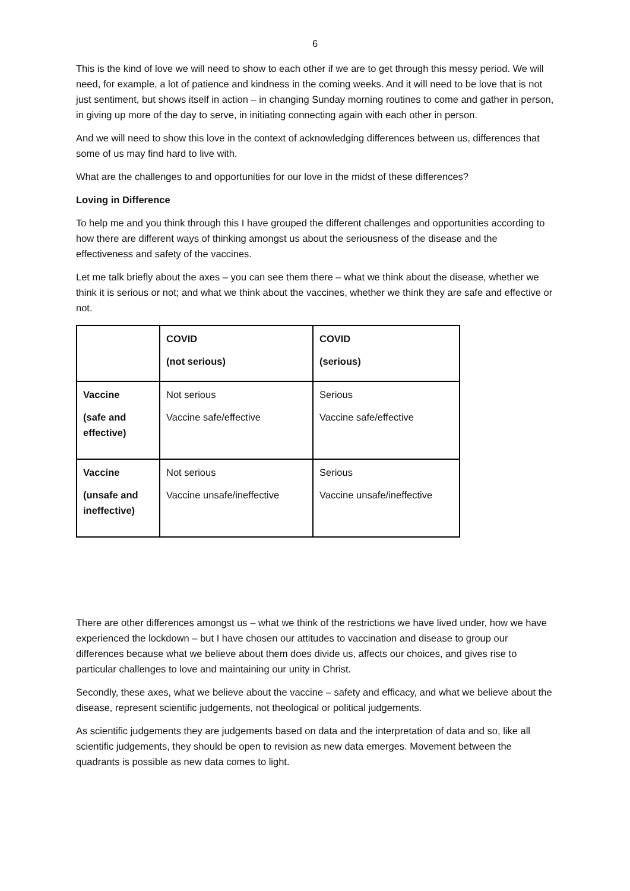6
This is the kind of love we will need to show to each other if we are to get through this messy period. We will need, for example, a lot of patience and kindness in the coming weeks. And it will need to be love that is not just sentiment, but shows itself in action – in changing Sunday morning routines to come and gather in person, in giving up more of the day to serve, in initiating connecting again with each other in person.
And we will need to show this love in the context of acknowledging differences between us, differences that some of us may find hard to live with.
What are the challenges to and opportunities for our love in the midst of these differences?
Loving in Difference
To help me and you think through this I have grouped the different challenges and opportunities according to how there are different ways of thinking amongst us about the seriousness of the disease and the effectiveness and safety of the vaccines.
Let me talk briefly about the axes – you can see them there – what we think about the disease, whether we think it is serious or not; and what we think about the vaccines, whether we think they are safe and effective or not.
| | COVID (not serious) | COVID (serious) |
| --- | --- | --- |
| Vaccine (safe and effective) | Not serious Vaccine safe/effective | Serious Vaccine safe/effective |
| Vaccine (unsafe and ineffective) | Not serious Vaccine unsafe/ineffective | Serious Vaccine unsafe/ineffective |
There are other differences amongst us – what we think of the restrictions we have lived under, how we have experienced the lockdown – but I have chosen our attitudes to vaccination and disease to group our differences because what we believe about them does divide us, affects our choices, and gives rise to particular challenges to love and maintaining our unity in Christ.
Secondly, these axes, what we believe about the vaccine – safety and efficacy, and what we believe about the disease, represent scientific judgements, not theological or political judgements.
As scientific judgements they are judgements based on data and the interpretation of data and so, like all scientific judgements, they should be open to revision as new data emerges. Movement between the quadrants is possible as new data comes to light.